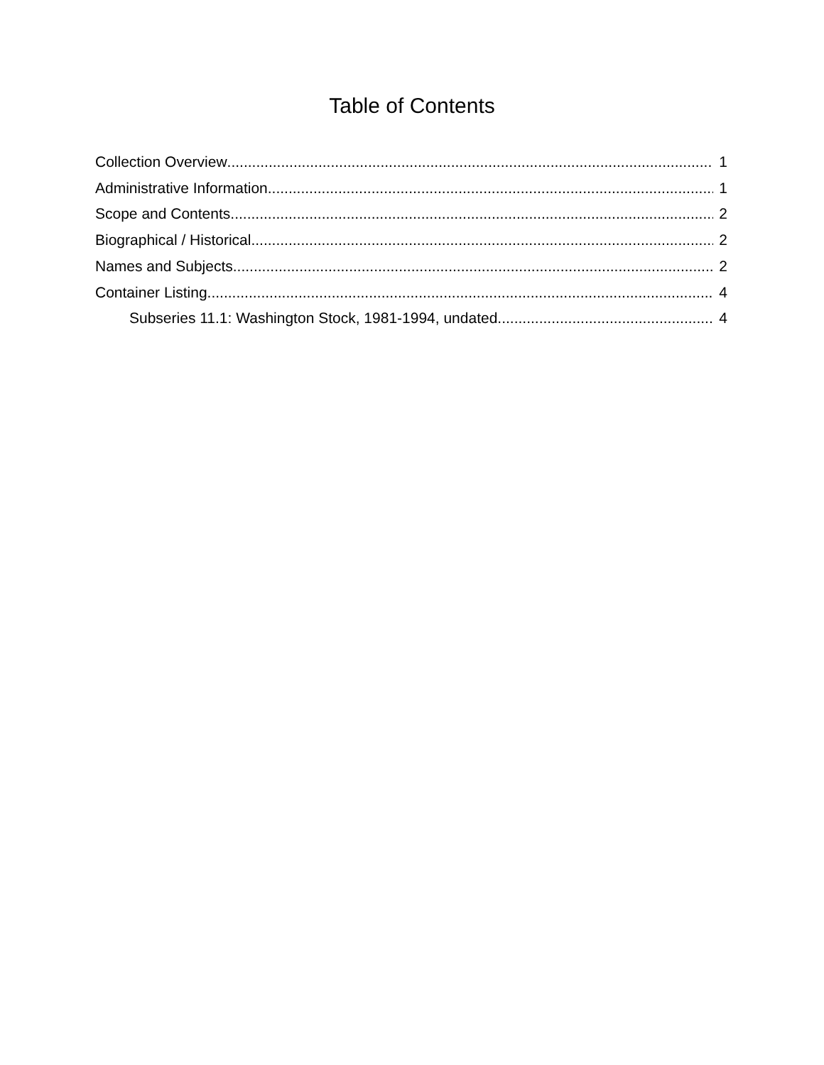Table of Contents
Collection Overview 1
Administrative Information 1
Scope and Contents 2
Biographical / Historical 2
Names and Subjects 2
Container Listing 4
Subseries 11.1: Washington Stock, 1981-1994, undated 4